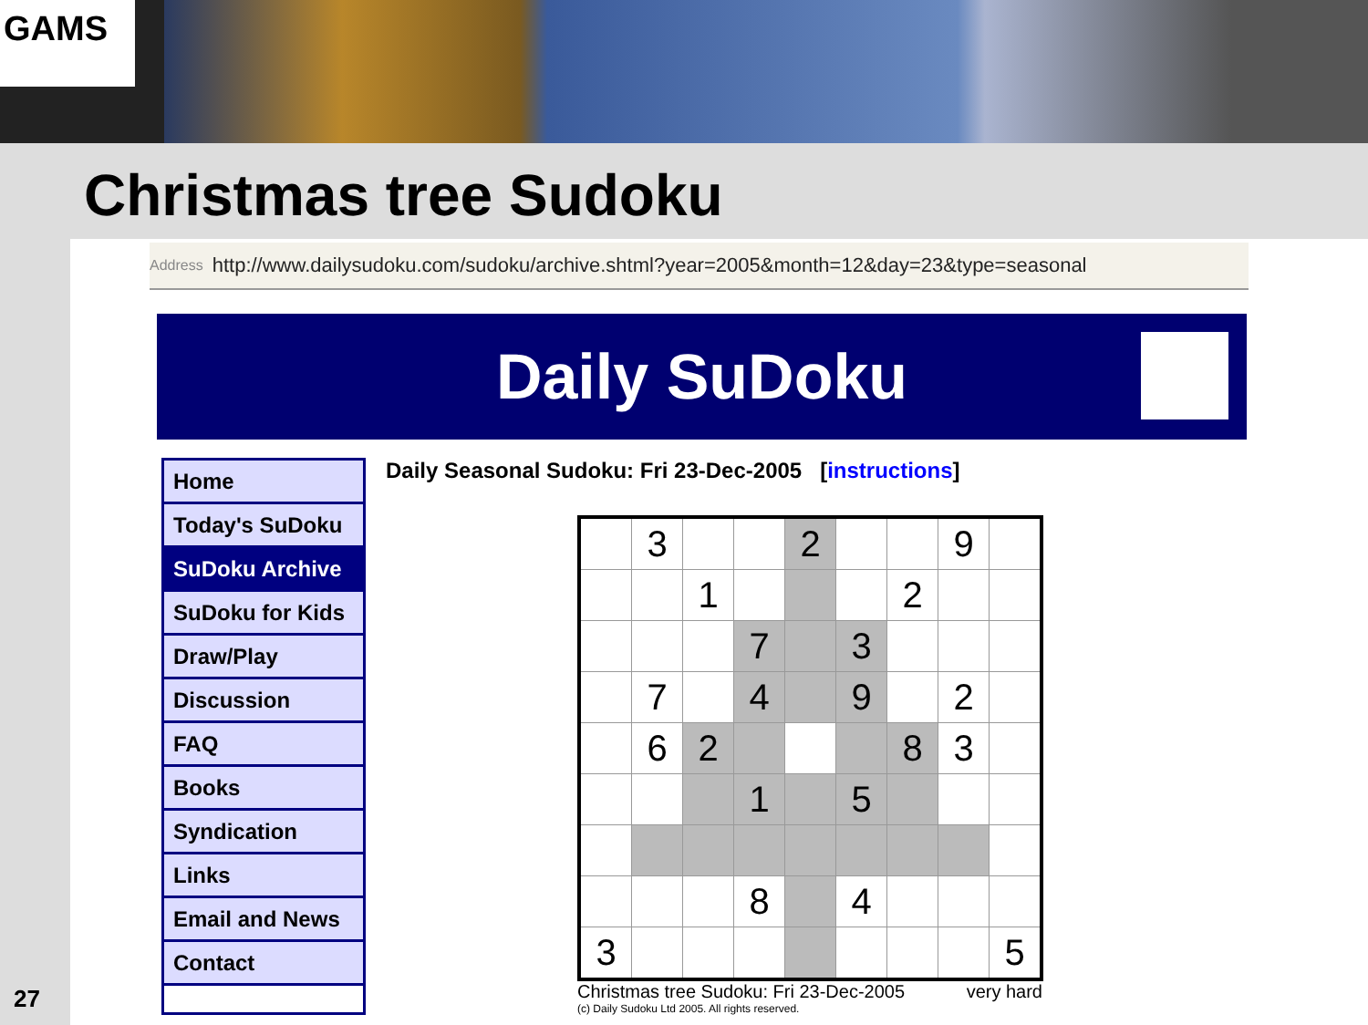GAMS
Christmas tree Sudoku
27
Address http://www.dailysudoku.com/sudoku/archive.shtml?year=2005&month=12&day=23&type=seasonal
Daily SuDoku
Home
Today's SuDoku
SuDoku Archive
SuDoku for Kids
Draw/Play
Discussion
FAQ
Books
Syndication
Links
Email and News
Contact
Daily Seasonal Sudoku: Fri 23-Dec-2005 [instructions]
| | 3 | | | 2 | | | 9 | |
| | | 1 | | | | 2 | | |
| | | | 7 | | 3 | | | |
| | 7 | | 4 | | 9 | | 2 | |
| | 6 | 2 | | | | 8 | 3 | |
| | | | 1 | | 5 | | | |
| | | | 8 | | 4 | | | |
| 3 | | | | | | | | 5 |
Christmas tree Sudoku: Fri 23-Dec-2005 very hard
(c) Daily Sudoku Ltd 2005. All rights reserved.